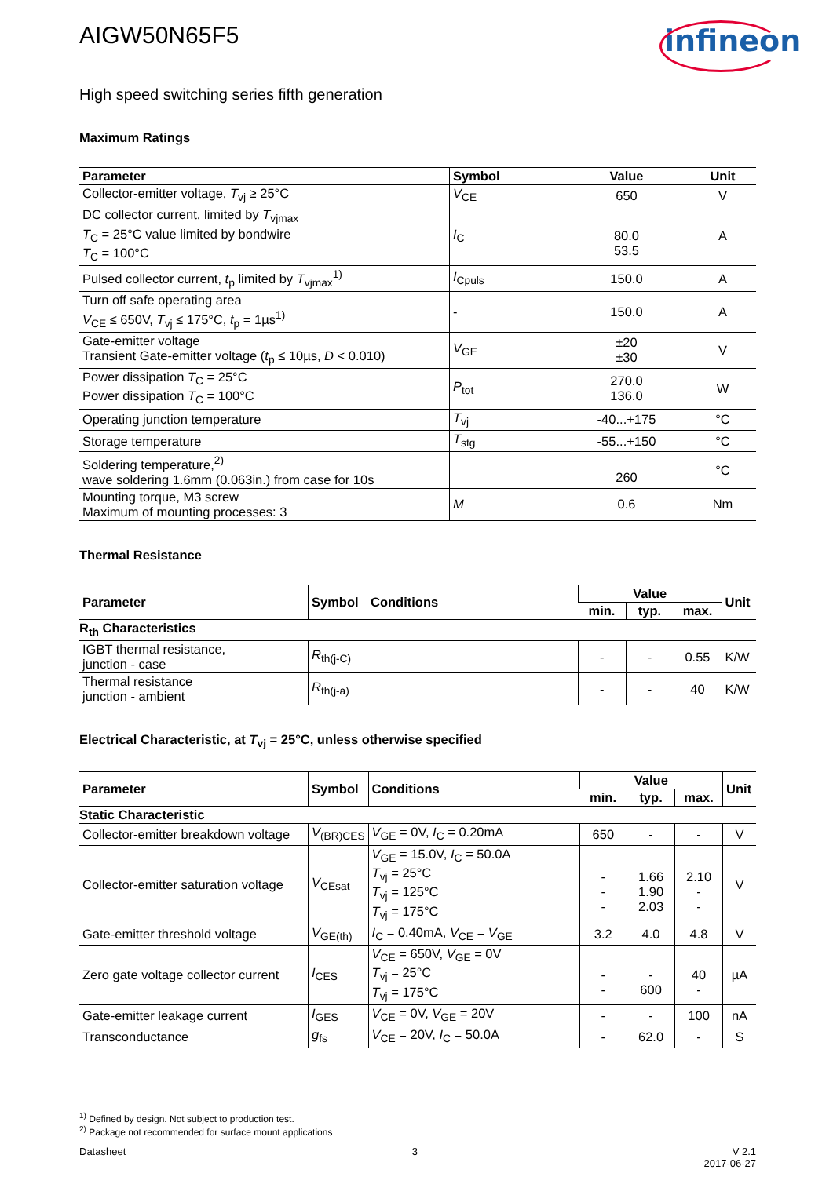infineon
AIGW50N65F5
High speed switching series fifth generation
Maximum Ratings
| Parameter | Symbol | Value | Unit |
| --- | --- | --- | --- |
| Collector-emitter voltage, T<sub>vj</sub> ≥ 25°C | V<sub>CE</sub> | 650 | V |
| DC collector current, limited by T<sub>vjmax</sub> T<sub>C</sub> = 25°C value limited by bondwire T<sub>C</sub> = 100°C | I<sub>C</sub> | 80.0 53.5 | A |
| Pulsed collector current, t<sub>p</sub> limited by T<sub>vjmax</sub><sup>1)</sup> | I<sub>Cpuls</sub> | 150.0 | A |
| Turn off safe operating area V<sub>CE</sub> ≤ 650V, T<sub>vj</sub> ≤ 175°C, t<sub>p</sub> = 1µs<sup>1)</sup> | - | 150.0 | A |
| Gate-emitter voltage Transient Gate-emitter voltage ( t<sub>p</sub> ≤ 10µs, D < 0.010) | V<sub>GE</sub> | ±20 ±30 | V |
| Power dissipation T<sub>C</sub> = 25°C Power dissipation T<sub>C</sub> = 100°C | P<sub>tot</sub> | 270.0 136.0 | W |
| Operating junction temperature | T<sub>vj</sub> | -40...+175 | °C |
| Storage temperature | T<sub>stg</sub> | -55...+150 | °C |
| Soldering temperature,<sup>2)</sup> wave soldering 1.6mm (0.063in.) from case for 10s | | 260 | °C |
| Mounting torque, M3 screw Maximum of mounting processes: 3 | M | 0.6 | Nm |
Thermal Resistance
| Parameter | Symbol | Conditions | Value | | | Unit |
| --- | --- | --- | --- | --- | --- | --- |
| | | | min. | typ. | max. | |
| R<sub>th</sub> Characteristics | | | | | | |
| IGBT thermal resistance, junction - case | R<sub>th(j-C)</sub> | | - | - | 0.55 | K/W |
| Thermal resistance junction - ambient | R<sub>th(j-a)</sub> | | - | - | 40 | K/W |
Electrical Characteristic, at T<sub>vj</sub> = 25°C, unless otherwise specified
| Parameter | Symbol | Conditions | Value | | | Unit |
| --- | --- | --- | --- | --- | --- | --- |
| | | | min. | typ. | max. | |
| Static Characteristic | | | | | | |
| Collector-emitter breakdown voltage | V<sub>(BR)CES</sub> | V<sub>GE</sub> = 0V, I<sub>C</sub> = 0.20mA | 650 | - | - | V |
| Collector-emitter saturation voltage | V<sub>CEsat</sub> | V<sub>GE</sub> = 15.0V, I<sub>C</sub> = 50.0A T<sub>vj</sub> = 25°C T<sub>vj</sub> = 125°C T<sub>vj</sub> = 175°C | - - - | 1.66 1.90 2.03 | 2.10 - - | V |
| Gate-emitter threshold voltage | V<sub>GE(th)</sub> | I<sub>C</sub> = 0.40mA, V<sub>CE</sub> = V<sub>GE</sub> | 3.2 | 4.0 | 4.8 | V |
| Zero gate voltage collector current | I<sub>CES</sub> | V<sub>CE</sub> = 650V, V<sub>GE</sub> = 0V T<sub>vj</sub> = 25°C T<sub>vj</sub> = 175°C | - - | - 600 | 40 - | µA |
| Gate-emitter leakage current | I<sub>GES</sub> | V<sub>CE</sub> = 0V, V<sub>GE</sub> = 20V | - | - | 100 | nA |
| Transconductance | g<sub>fs</sub> | V<sub>CE</sub> = 20V, I<sub>C</sub> = 50.0A | - | 62.0 | - | S |
<sup>1)</sup> Defined by design. Not subject to production test.
<sup>2)</sup> Package not recommended for surface mount applications
Datasheet 3 V 2.1
2017-06-27